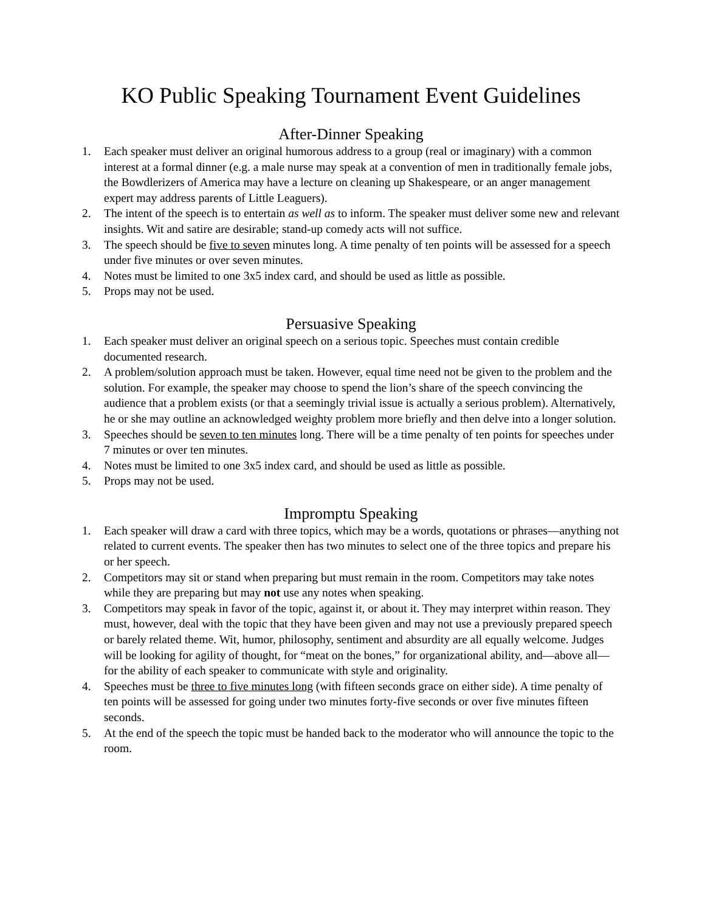KO Public Speaking Tournament Event Guidelines
After-Dinner Speaking
1. Each speaker must deliver an original humorous address to a group (real or imaginary) with a common interest at a formal dinner (e.g. a male nurse may speak at a convention of men in traditionally female jobs, the Bowdlerizers of America may have a lecture on cleaning up Shakespeare, or an anger management expert may address parents of Little Leaguers).
2. The intent of the speech is to entertain as well as to inform. The speaker must deliver some new and relevant insights. Wit and satire are desirable; stand-up comedy acts will not suffice.
3. The speech should be five to seven minutes long. A time penalty of ten points will be assessed for a speech under five minutes or over seven minutes.
4. Notes must be limited to one 3x5 index card, and should be used as little as possible.
5. Props may not be used.
Persuasive Speaking
1. Each speaker must deliver an original speech on a serious topic. Speeches must contain credible documented research.
2. A problem/solution approach must be taken. However, equal time need not be given to the problem and the solution. For example, the speaker may choose to spend the lion’s share of the speech convincing the audience that a problem exists (or that a seemingly trivial issue is actually a serious problem). Alternatively, he or she may outline an acknowledged weighty problem more briefly and then delve into a longer solution.
3. Speeches should be seven to ten minutes long. There will be a time penalty of ten points for speeches under 7 minutes or over ten minutes.
4. Notes must be limited to one 3x5 index card, and should be used as little as possible.
5. Props may not be used.
Impromptu Speaking
1. Each speaker will draw a card with three topics, which may be a words, quotations or phrases—anything not related to current events. The speaker then has two minutes to select one of the three topics and prepare his or her speech.
2. Competitors may sit or stand when preparing but must remain in the room. Competitors may take notes while they are preparing but may not use any notes when speaking.
3. Competitors may speak in favor of the topic, against it, or about it. They may interpret within reason. They must, however, deal with the topic that they have been given and may not use a previously prepared speech or barely related theme. Wit, humor, philosophy, sentiment and absurdity are all equally welcome. Judges will be looking for agility of thought, for “meat on the bones,” for organizational ability, and—above all—for the ability of each speaker to communicate with style and originality.
4. Speeches must be three to five minutes long (with fifteen seconds grace on either side). A time penalty of ten points will be assessed for going under two minutes forty-five seconds or over five minutes fifteen seconds.
5. At the end of the speech the topic must be handed back to the moderator who will announce the topic to the room.